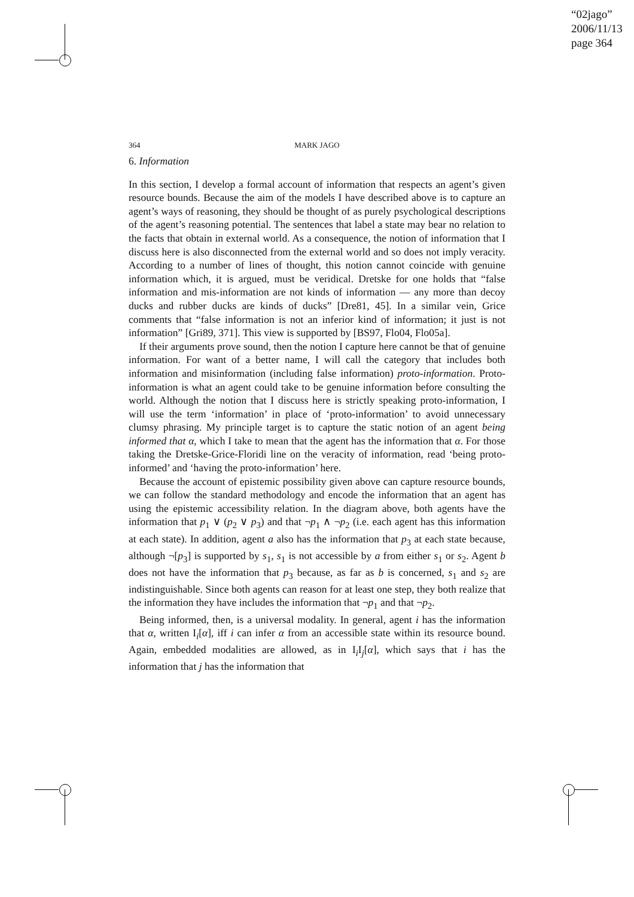“02jago”
2006/11/13
page 364
364
MARK JAGO
6. Information
In this section, I develop a formal account of information that respects an agent’s given resource bounds. Because the aim of the models I have described above is to capture an agent’s ways of reasoning, they should be thought of as purely psychological descriptions of the agent’s reasoning potential. The sentences that label a state may bear no relation to the facts that obtain in external world. As a consequence, the notion of information that I discuss here is also disconnected from the external world and so does not imply veracity. According to a number of lines of thought, this notion cannot coincide with genuine information which, it is argued, must be veridical. Dretske for one holds that “false information and mis-information are not kinds of information — any more than decoy ducks and rubber ducks are kinds of ducks” [Dre81, 45]. In a similar vein, Grice comments that “false information is not an inferior kind of information; it just is not information” [Gri89, 371]. This view is supported by [BS97, Flo04, Flo05a].
If their arguments prove sound, then the notion I capture here cannot be that of genuine information. For want of a better name, I will call the category that includes both information and misinformation (including false information) proto-information. Proto-information is what an agent could take to be genuine information before consulting the world. Although the notion that I discuss here is strictly speaking proto-information, I will use the term ‘information’ in place of ‘proto-information’ to avoid unnecessary clumsy phrasing. My principle target is to capture the static notion of an agent being informed that α, which I take to mean that the agent has the information that α. For those taking the Dretske-Grice-Floridi line on the veracity of information, read ‘being proto-informed’ and ‘having the proto-information’ here.
Because the account of epistemic possibility given above can capture resource bounds, we can follow the standard methodology and encode the information that an agent has using the epistemic accessibility relation. In the diagram above, both agents have the information that p<sub>1</sub> ∨ (p<sub>2</sub> ∨ p<sub>3</sub>) and that ¬p<sub>1</sub> ∧ ¬p<sub>2</sub> (i.e. each agent has this information at each state). In addition, agent a also has the information that p<sub>3</sub> at each state because, although ¬[p<sub>3</sub>] is supported by s<sub>1</sub>, s<sub>1</sub> is not accessible by a from either s<sub>1</sub> or s<sub>2</sub>. Agent b does not have the information that p<sub>3</sub> because, as far as b is concerned, s<sub>1</sub> and s<sub>2</sub> are indistinguishable. Since both agents can reason for at least one step, they both realize that the information they have includes the information that ¬p<sub>1</sub> and that ¬p<sub>2</sub>.
Being informed, then, is a universal modality. In general, agent i has the information that α, written I<sub>i</sub>[α], iff i can infer α from an accessible state within its resource bound. Again, embedded modalities are allowed, as in I<sub>i</sub>I<sub>j</sub>[α], which says that i has the information that j has the information that